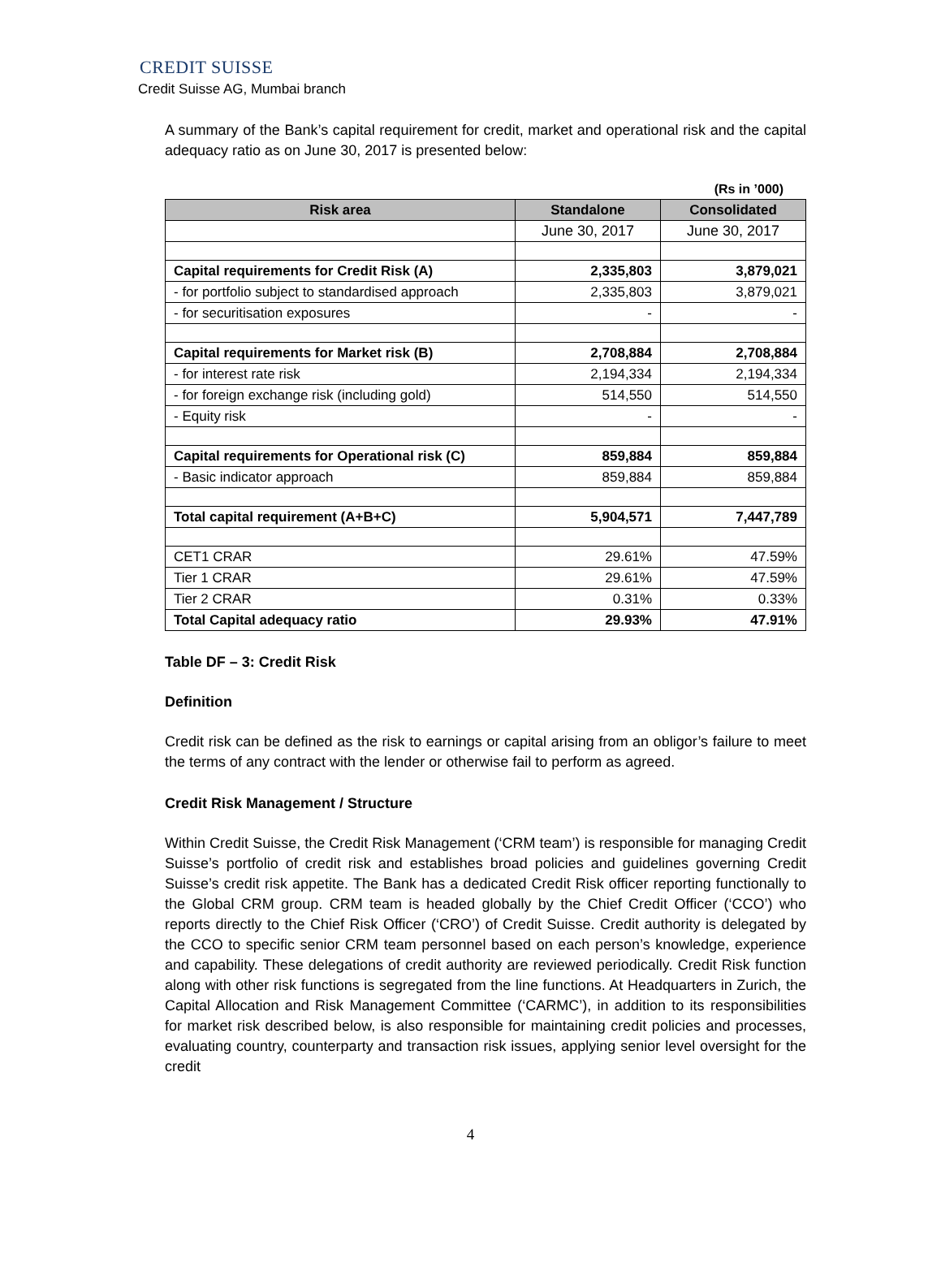CREDIT SUISSE
Credit Suisse AG, Mumbai branch
A summary of the Bank’s capital requirement for credit, market and operational risk and the capital adequacy ratio as on June 30, 2017 is presented below:
(Rs in ’000)
| Risk area | Standalone | Consolidated |
| --- | --- | --- |
| | June 30, 2017 | June 30, 2017 |
| Capital requirements for Credit Risk (A) | 2,335,803 | 3,879,021 |
| - for portfolio subject to standardised approach | 2,335,803 | 3,879,021 |
| - for securitisation exposures | - | - |
| Capital requirements for Market risk (B) | 2,708,884 | 2,708,884 |
| - for interest rate risk | 2,194,334 | 2,194,334 |
| - for foreign exchange risk (including gold) | 514,550 | 514,550 |
| - Equity risk | - | - |
| Capital requirements for Operational risk (C) | 859,884 | 859,884 |
| - Basic indicator approach | 859,884 | 859,884 |
| Total capital requirement (A+B+C) | 5,904,571 | 7,447,789 |
| CET1 CRAR | 29.61% | 47.59% |
| Tier 1 CRAR | 29.61% | 47.59% |
| Tier 2 CRAR | 0.31% | 0.33% |
| Total Capital adequacy ratio | 29.93% | 47.91% |
Table DF – 3: Credit Risk
Definition
Credit risk can be defined as the risk to earnings or capital arising from an obligor’s failure to meet the terms of any contract with the lender or otherwise fail to perform as agreed.
Credit Risk Management / Structure
Within Credit Suisse, the Credit Risk Management (‘CRM team’) is responsible for managing Credit Suisse’s portfolio of credit risk and establishes broad policies and guidelines governing Credit Suisse’s credit risk appetite. The Bank has a dedicated Credit Risk officer reporting functionally to the Global CRM group. CRM team is headed globally by the Chief Credit Officer (‘CCO’) who reports directly to the Chief Risk Officer (‘CRO’) of Credit Suisse. Credit authority is delegated by the CCO to specific senior CRM team personnel based on each person’s knowledge, experience and capability. These delegations of credit authority are reviewed periodically. Credit Risk function along with other risk functions is segregated from the line functions. At Headquarters in Zurich, the Capital Allocation and Risk Management Committee (‘CARMC’), in addition to its responsibilities for market risk described below, is also responsible for maintaining credit policies and processes, evaluating country, counterparty and transaction risk issues, applying senior level oversight for the credit
4